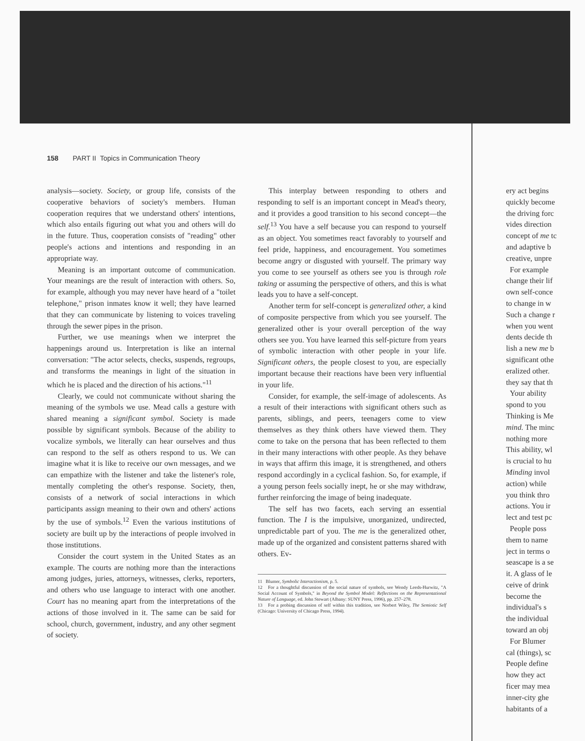158 PART II Topics in Communication Theory
analysis—society. Society, or group life, consists of the cooperative behaviors of society's members. Human cooperation requires that we understand others' intentions, which also entails figuring out what you and others will do in the future. Thus, cooperation consists of "reading" other people's actions and intentions and responding in an appropriate way.
Meaning is an important outcome of communication. Your meanings are the result of interaction with others. So, for example, although you may never have heard of a "toilet telephone," prison inmates know it well; they have learned that they can communicate by listening to voices traveling through the sewer pipes in the prison.
Further, we use meanings when we interpret the happenings around us. Interpretation is like an internal conversation: "The actor selects, checks, suspends, regroups, and transforms the meanings in light of the situation in which he is placed and the direction of his actions."<sup>11</sup>
Clearly, we could not communicate without sharing the meaning of the symbols we use. Mead calls a gesture with shared meaning a significant symbol. Society is made possible by significant symbols. Because of the ability to vocalize symbols, we literally can hear ourselves and thus can respond to the self as others respond to us. We can imagine what it is like to receive our own messages, and we can empathize with the listener and take the listener's role, mentally completing the other's response. Society, then, consists of a network of social interactions in which participants assign meaning to their own and others' actions by the use of symbols.<sup>12</sup> Even the various institutions of society are built up by the interactions of people involved in those institutions.
Consider the court system in the United States as an example. The courts are nothing more than the interactions among judges, juries, attorneys, witnesses, clerks, reporters, and others who use language to interact with one another. Court has no meaning apart from the interpretations of the actions of those involved in it. The same can be said for school, church, government, industry, and any other segment of society.
This interplay between responding to others and responding to self is an important concept in Mead's theory, and it provides a good transition to his second concept—the self.<sup>13</sup> You have a self because you can respond to yourself as an object. You sometimes react favorably to yourself and feel pride, happiness, and encouragement. You sometimes become angry or disgusted with yourself. The primary way you come to see yourself as others see you is through role taking or assuming the perspective of others, and this is what leads you to have a self-concept.
Another term for self-concept is generalized other, a kind of composite perspective from which you see yourself. The generalized other is your overall perception of the way others see you. You have learned this self-picture from years of symbolic interaction with other people in your life. Significant others, the people closest to you, are especially important because their reactions have been very influential in your life.
Consider, for example, the self-image of adolescents. As a result of their interactions with significant others such as parents, siblings, and peers, teenagers come to view themselves as they think others have viewed them. They come to take on the persona that has been reflected to them in their many interactions with other people. As they behave in ways that affirm this image, it is strengthened, and others respond accordingly in a cyclical fashion. So, for example, if a young person feels socially inept, he or she may withdraw, further reinforcing the image of being inadequate.
The self has two facets, each serving an essential function. The I is the impulsive, unorganized, undirected, unpredictable part of you. The me is the generalized other, made up of the organized and consistent patterns shared with others. Ev-
11 Blumer, Symbolic Interactionism, p. 5.
12 For a thoughtful discussion of the social nature of symbols, see Wendy Leeds-Hurwitz, "A Social Account of Symbols," in Beyond the Symbol Model: Reflections on the Representational Nature of Language, ed. John Stewart (Albany: SUNY Press, 1996), pp. 257–278.
13 For a probing discussion of self within this tradition, see Norbert Wiley, The Semiotic Self (Chicago: University of Chicago Press, 1994).
ery act begins
quickly become
the driving forc
vides direction
concept of me tc
and adaptive b
creative, unpre
For example
change their lif
own self-conce
to change in w
Such a change r
when you went
dents decide th
lish a new me b
significant othe
eralized other.
they say that th
Your ability
spond to you
Thinking is Me
mind. The minc
nothing more
This ability, wl
is crucial to hu
Minding invol
action) while
you think thro
actions. You ir
lect and test pc
People poss
them to name
ject in terms o
seascape is a se
it. A glass of le
ceive of drink
become the
individual's s
the individual
toward an obj
For Blumer
cal (things), sc
People define
how they act
ficer may mea
inner-city ghe
habitants of a